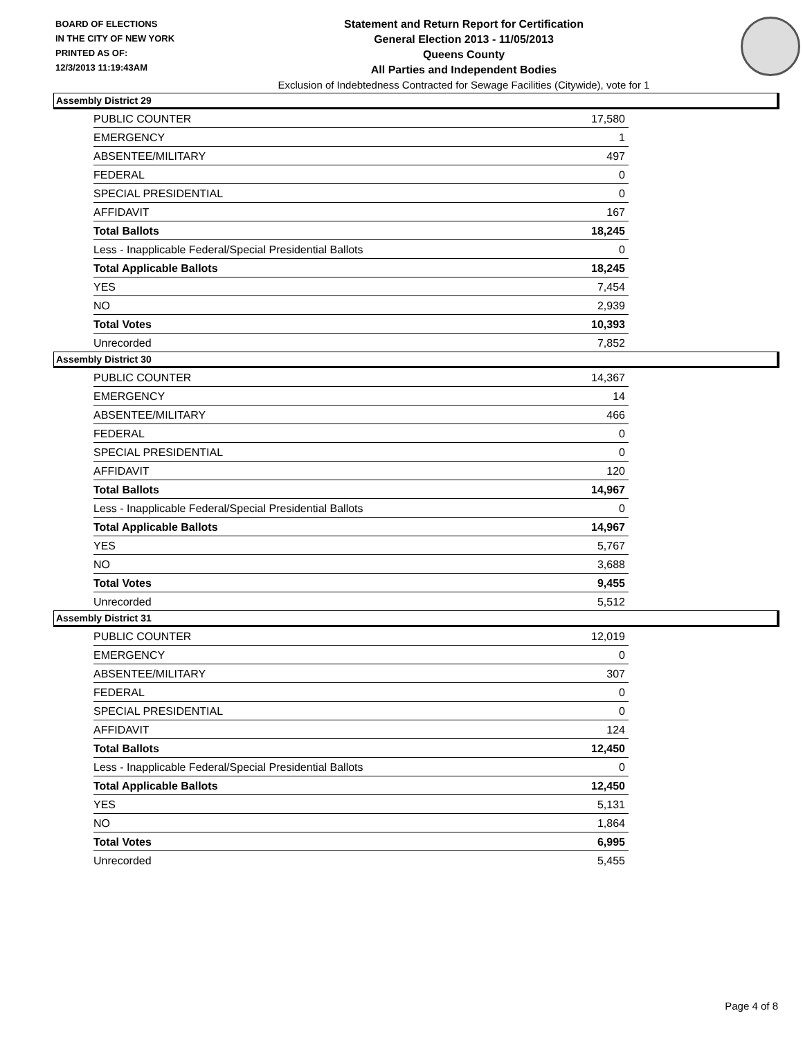BOARD OF ELECTIONS
IN THE CITY OF NEW YORK
PRINTED AS OF:
12/3/2013 11:19:43AM
Statement and Return Report for Certification
General Election 2013 - 11/05/2013
Queens County
All Parties and Independent Bodies
Exclusion of Indebtedness Contracted for Sewage Facilities (Citywide), vote for 1
Assembly District 29
| PUBLIC COUNTER | 17,580 |
| EMERGENCY | 1 |
| ABSENTEE/MILITARY | 497 |
| FEDERAL | 0 |
| SPECIAL PRESIDENTIAL | 0 |
| AFFIDAVIT | 167 |
| Total Ballots | 18,245 |
| Less - Inapplicable Federal/Special Presidential Ballots | 0 |
| Total Applicable Ballots | 18,245 |
| YES | 7,454 |
| NO | 2,939 |
| Total Votes | 10,393 |
| Unrecorded | 7,852 |
Assembly District 30
| PUBLIC COUNTER | 14,367 |
| EMERGENCY | 14 |
| ABSENTEE/MILITARY | 466 |
| FEDERAL | 0 |
| SPECIAL PRESIDENTIAL | 0 |
| AFFIDAVIT | 120 |
| Total Ballots | 14,967 |
| Less - Inapplicable Federal/Special Presidential Ballots | 0 |
| Total Applicable Ballots | 14,967 |
| YES | 5,767 |
| NO | 3,688 |
| Total Votes | 9,455 |
| Unrecorded | 5,512 |
Assembly District 31
| PUBLIC COUNTER | 12,019 |
| EMERGENCY | 0 |
| ABSENTEE/MILITARY | 307 |
| FEDERAL | 0 |
| SPECIAL PRESIDENTIAL | 0 |
| AFFIDAVIT | 124 |
| Total Ballots | 12,450 |
| Less - Inapplicable Federal/Special Presidential Ballots | 0 |
| Total Applicable Ballots | 12,450 |
| YES | 5,131 |
| NO | 1,864 |
| Total Votes | 6,995 |
| Unrecorded | 5,455 |
Page 4 of 8